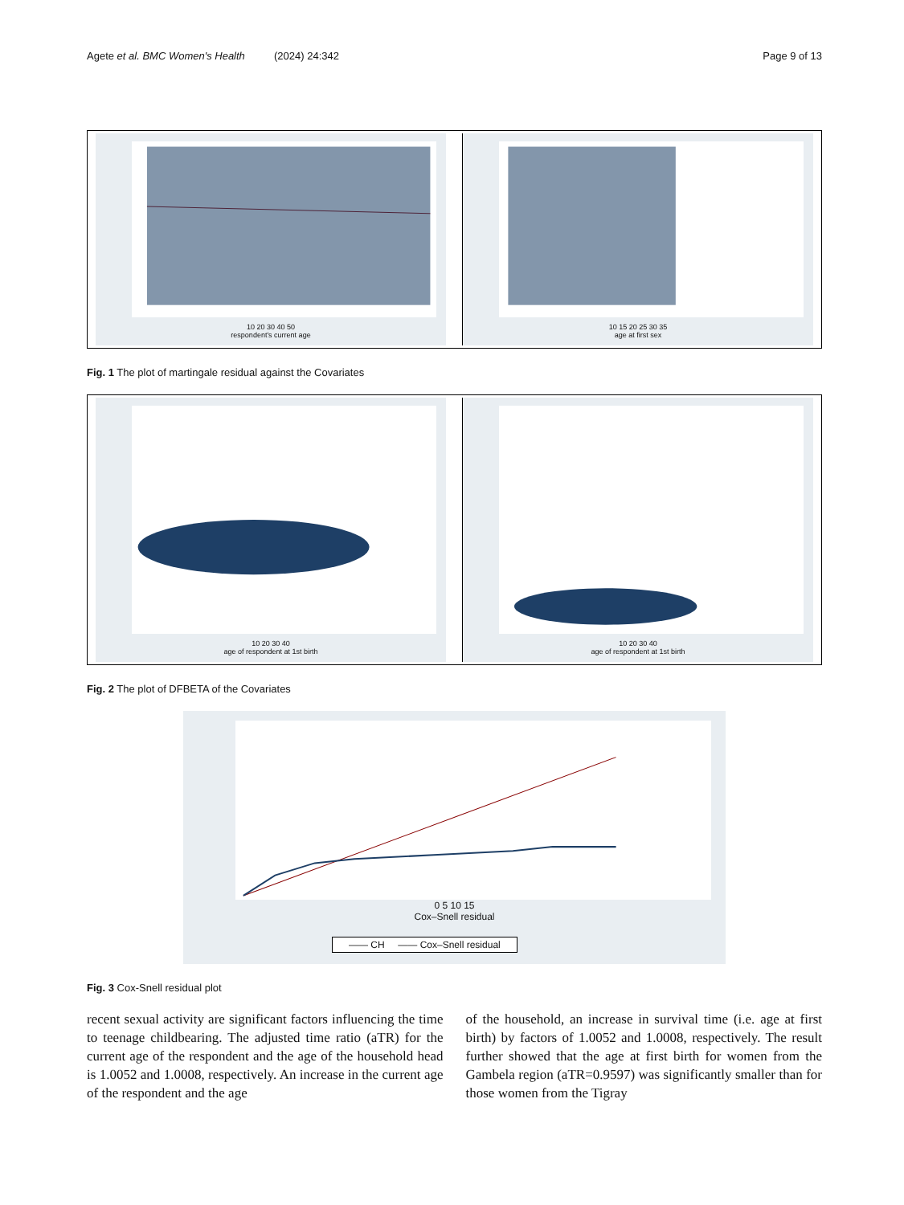Agete et al. BMC Women's Health (2024) 24:342 Page 9 of 13
10 20 30 40 50
respondent's current age
10 15 20 25 30 35
age at first sex
Fig. 1 The plot of martingale residual against the Covariates
10 20 30 40
age of respondent at 1st birth
10 20 30 40
age of respondent at 1st birth
Fig. 2 The plot of DFBETA of the Covariates
0 5 10 15
Cox–Snell residual
—— CH —— Cox–Snell residual
Fig. 3 Cox-Snell residual plot
recent sexual activity are significant factors influencing the time to teenage childbearing. The adjusted time ratio (aTR) for the current age of the respondent and the age of the household head is 1.0052 and 1.0008, respectively. An increase in the current age of the respondent and the age
of the household, an increase in survival time (i.e. age at first birth) by factors of 1.0052 and 1.0008, respectively. The result further showed that the age at first birth for women from the Gambela region (aTR=0.9597) was significantly smaller than for those women from the Tigray